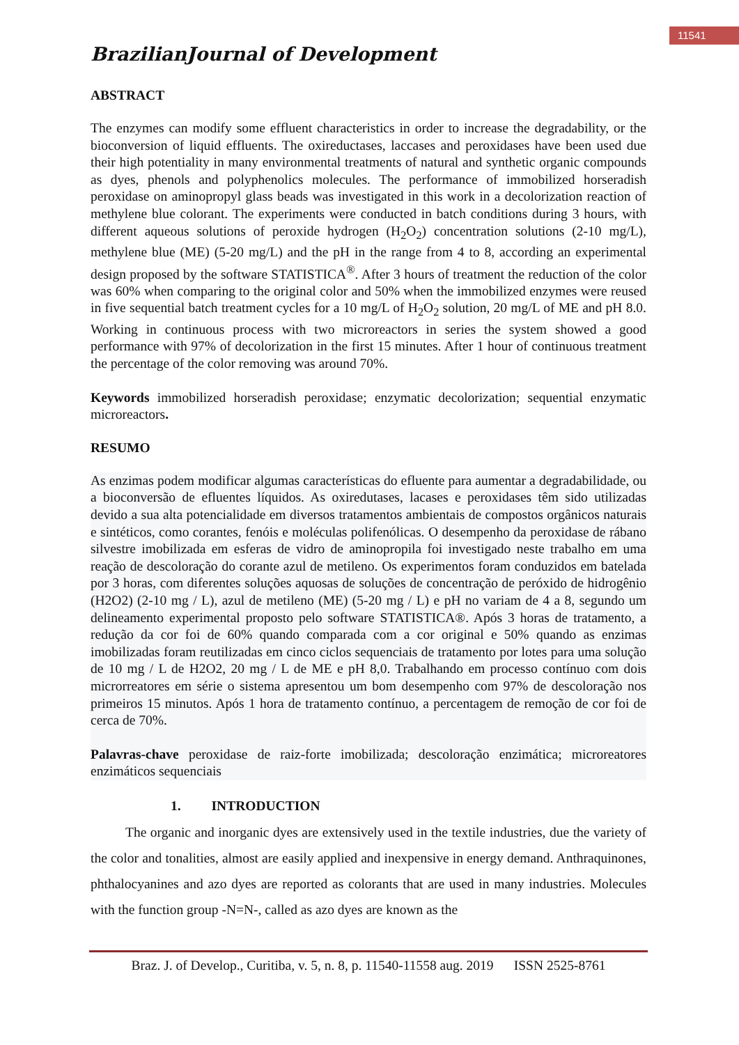11541
BrazilianJournal of Development
ABSTRACT
The enzymes can modify some effluent characteristics in order to increase the degradability, or the bioconversion of liquid effluents. The oxireductases, laccases and peroxidases have been used due their high potentiality in many environmental treatments of natural and synthetic organic compounds as dyes, phenols and polyphenolics molecules. The performance of immobilized horseradish peroxidase on aminopropyl glass beads was investigated in this work in a decolorization reaction of methylene blue colorant. The experiments were conducted in batch conditions during 3 hours, with different aqueous solutions of peroxide hydrogen (H<sub>2</sub>O<sub>2</sub>) concentration solutions (2-10 mg/L), methylene blue (ME) (5-20 mg/L) and the pH in the range from 4 to 8, according an experimental design proposed by the software STATISTICA<sup>®</sup>. After 3 hours of treatment the reduction of the color was 60% when comparing to the original color and 50% when the immobilized enzymes were reused in five sequential batch treatment cycles for a 10 mg/L of H<sub>2</sub>O<sub>2</sub> solution, 20 mg/L of ME and pH 8.0. Working in continuous process with two microreactors in series the system showed a good performance with 97% of decolorization in the first 15 minutes. After 1 hour of continuous treatment the percentage of the color removing was around 70%.
Keywords immobilized horseradish peroxidase; enzymatic decolorization; sequential enzymatic microreactors.
RESUMO
As enzimas podem modificar algumas características do efluente para aumentar a degradabilidade, ou a bioconversão de efluentes líquidos. As oxiredutases, lacases e peroxidases têm sido utilizadas devido a sua alta potencialidade em diversos tratamentos ambientais de compostos orgânicos naturais e sintéticos, como corantes, fenóis e moléculas polifenólicas. O desempenho da peroxidase de rábano silvestre imobilizada em esferas de vidro de aminopropila foi investigado neste trabalho em uma reação de descoloração do corante azul de metileno. Os experimentos foram conduzidos em batelada por 3 horas, com diferentes soluções aquosas de soluções de concentração de peróxido de hidrogênio (H2O2) (2-10 mg / L), azul de metileno (ME) (5-20 mg / L) e pH no variam de 4 a 8, segundo um delineamento experimental proposto pelo software STATISTICA®. Após 3 horas de tratamento, a redução da cor foi de 60% quando comparada com a cor original e 50% quando as enzimas imobilizadas foram reutilizadas em cinco ciclos sequenciais de tratamento por lotes para uma solução de 10 mg / L de H2O2, 20 mg / L de ME e pH 8,0. Trabalhando em processo contínuo com dois microrreatores em série o sistema apresentou um bom desempenho com 97% de descoloração nos primeiros 15 minutos. Após 1 hora de tratamento contínuo, a percentagem de remoção de cor foi de cerca de 70%.
Palavras-chave peroxidase de raiz-forte imobilizada; descoloração enzimática; microreatores enzimáticos sequenciais
1. INTRODUCTION
The organic and inorganic dyes are extensively used in the textile industries, due the variety of the color and tonalities, almost are easily applied and inexpensive in energy demand. Anthraquinones, phthalocyanines and azo dyes are reported as colorants that are used in many industries. Molecules with the function group -N=N-, called as azo dyes are known as the
Braz. J. of Develop., Curitiba, v. 5, n. 8, p. 11540-11558 aug. 2019 ISSN 2525-8761